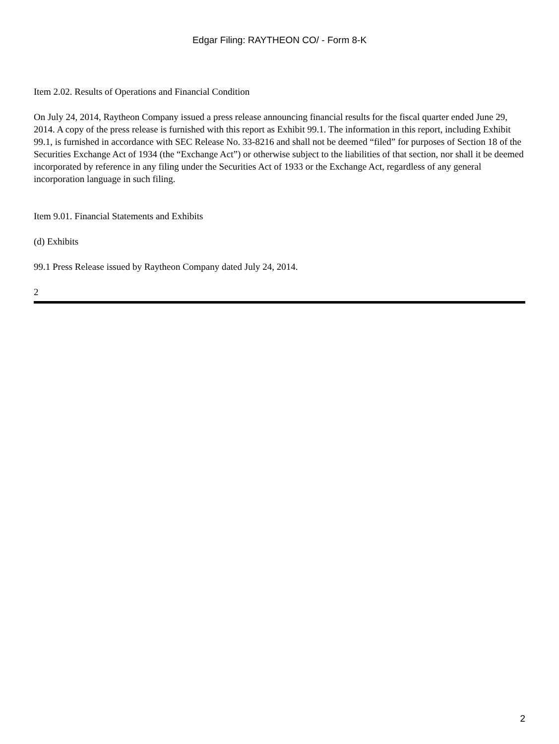Edgar Filing: RAYTHEON CO/ - Form 8-K
Item 2.02. Results of Operations and Financial Condition
On July 24, 2014, Raytheon Company issued a press release announcing financial results for the fiscal quarter ended June 29, 2014. A copy of the press release is furnished with this report as Exhibit 99.1. The information in this report, including Exhibit 99.1, is furnished in accordance with SEC Release No. 33-8216 and shall not be deemed “filed” for purposes of Section 18 of the Securities Exchange Act of 1934 (the “Exchange Act”) or otherwise subject to the liabilities of that section, nor shall it be deemed incorporated by reference in any filing under the Securities Act of 1933 or the Exchange Act, regardless of any general incorporation language in such filing.
Item 9.01. Financial Statements and Exhibits
(d) Exhibits
99.1 Press Release issued by Raytheon Company dated July 24, 2014.
2
2